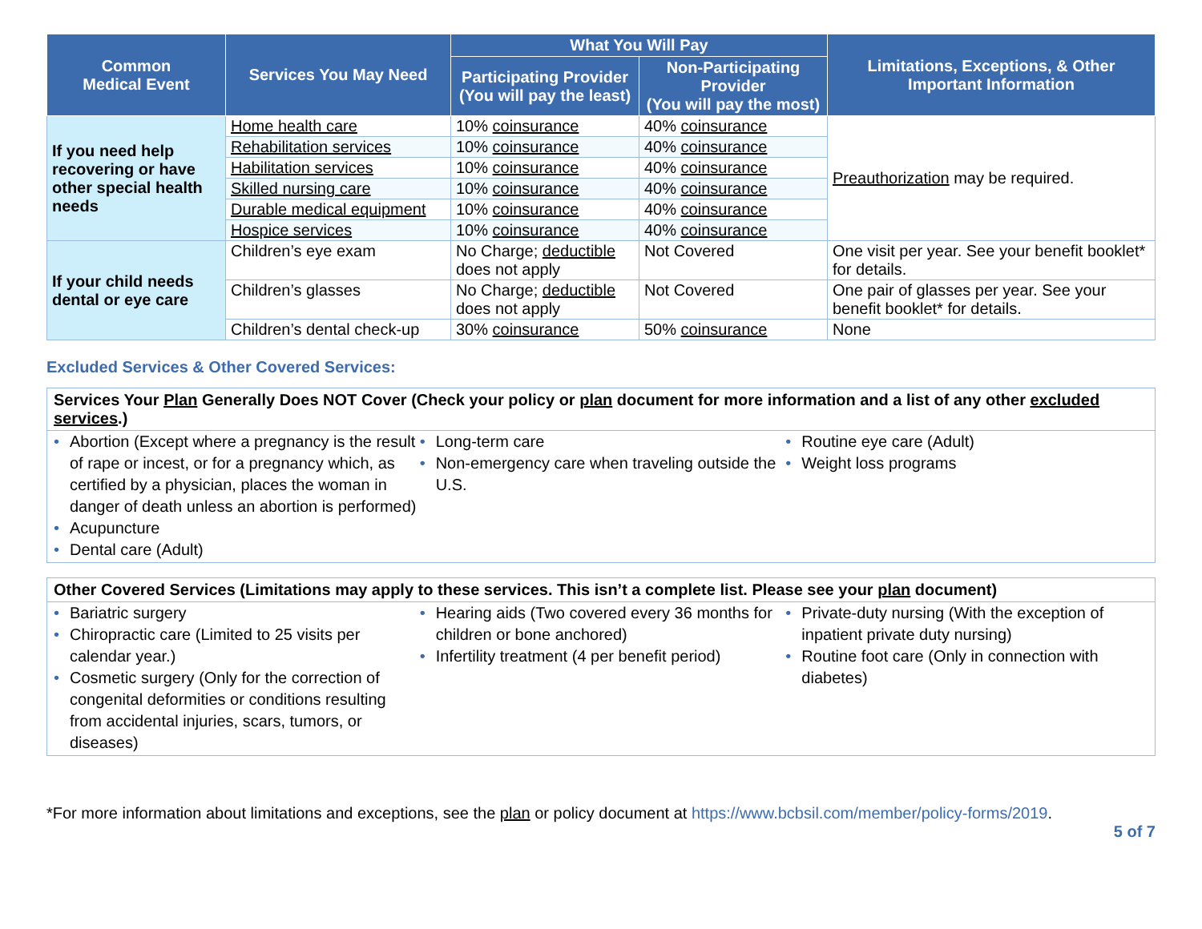| Common Medical Event | Services You May Need | What You Will Pay | | Limitations, Exceptions, & Other Important Information |
| --- | --- | --- | --- | --- |
| | | Participating Provider (You will pay the least) | Non-Participating Provider (You will pay the most) | |
| If you need help recovering or have other special health needs | Home health care | 10% coinsurance | 40% coinsurance | Preauthorization may be required. |
| | Rehabilitation services | 10% coinsurance | 40% coinsurance | |
| | Habilitation services | 10% coinsurance | 40% coinsurance | |
| | Skilled nursing care | 10% coinsurance | 40% coinsurance | |
| | Durable medical equipment | 10% coinsurance | 40% coinsurance | |
| | Hospice services | 10% coinsurance | 40% coinsurance | |
| If your child needs dental or eye care | Children’s eye exam | No Charge; deductible does not apply | Not Covered | One visit per year. See your benefit booklet* for details. |
| | Children’s glasses | No Charge; deductible does not apply | Not Covered | One pair of glasses per year. See your benefit booklet* for details. |
| | Children’s dental check-up | 30% coinsurance | 50% coinsurance | None |
Excluded Services & Other Covered Services:
Services Your Plan Generally Does NOT Cover (Check your policy or plan document for more information and a list of any other excluded services.)
• Abortion (Except where a pregnancy is the result of rape or incest, or for a pregnancy which, as certified by a physician, places the woman in danger of death unless an abortion is performed)
• Acupuncture
• Dental care (Adult)
• Long-term care
• Non-emergency care when traveling outside the U.S.
• Routine eye care (Adult)
• Weight loss programs
Other Covered Services (Limitations may apply to these services. This isn’t a complete list. Please see your plan document)
• Bariatric surgery
• Chiropractic care (Limited to 25 visits per calendar year.)
• Cosmetic surgery (Only for the correction of congenital deformities or conditions resulting from accidental injuries, scars, tumors, or diseases)
• Hearing aids (Two covered every 36 months for children or bone anchored)
• Infertility treatment (4 per benefit period)
• Private-duty nursing (With the exception of inpatient private duty nursing)
• Routine foot care (Only in connection with diabetes)
*For more information about limitations and exceptions, see the plan or policy document at https://www.bcbsil.com/member/policy-forms/2019.
5 of 7